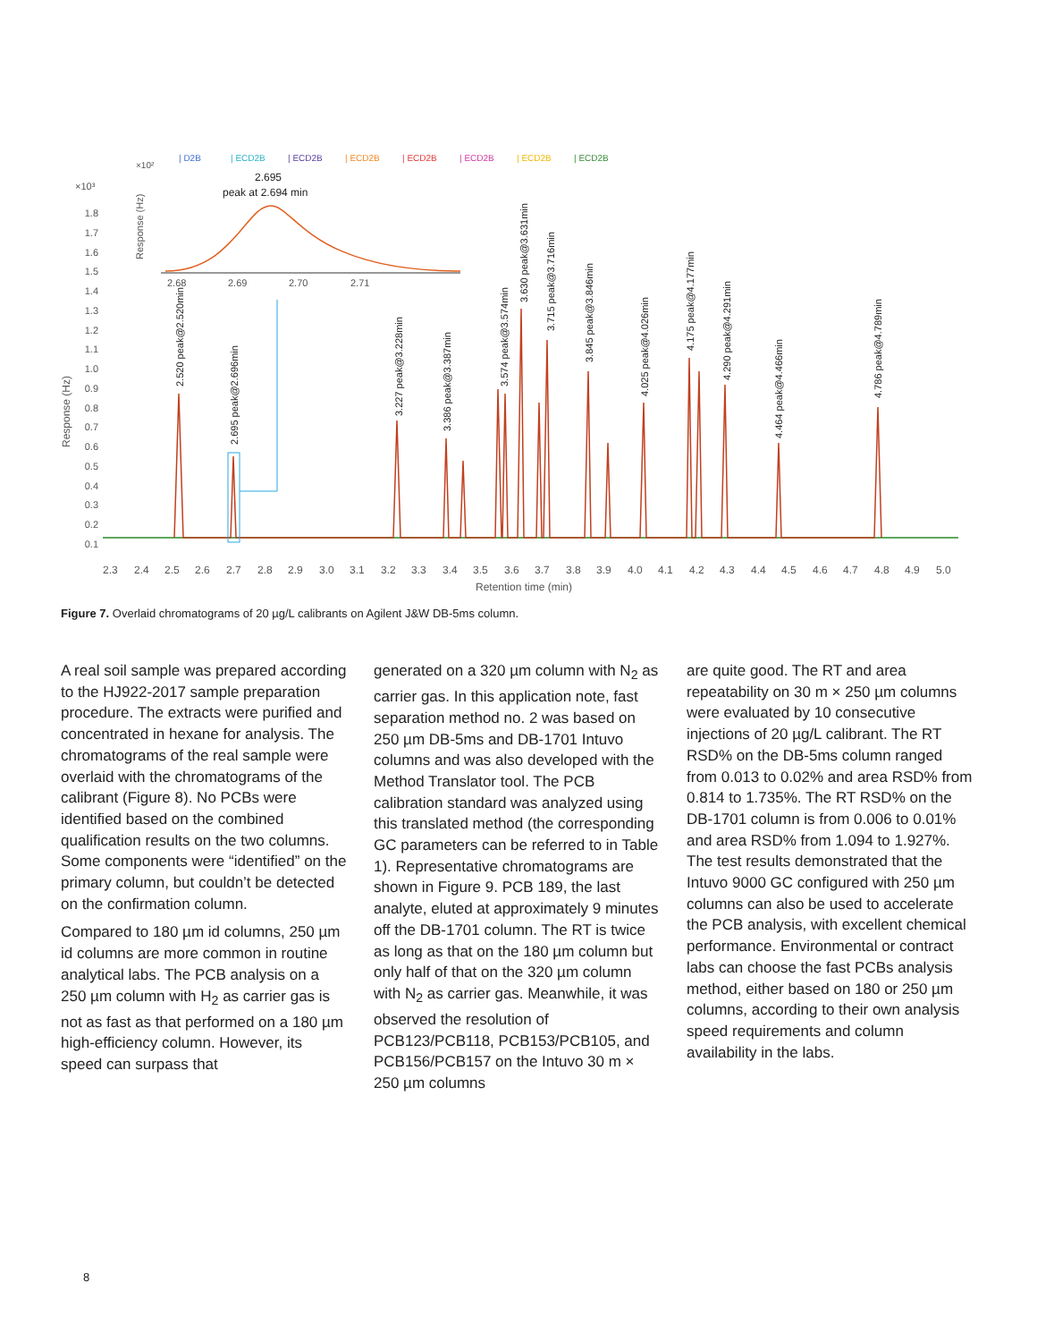| D2B
| ECD2B
| ECD2B
| ECD2B
| ECD2B
| ECD2B
| ECD2B
| ECD2B
×10³
1.8
1.7
1.6
1.5
1.4
1.3
1.2
1.1
1.0
0.9
0.8
0.7
0.6
0.5
0.4
0.3
0.2
0.1
Response (Hz)
2.3
2.4
2.5
2.6
2.7
2.8
2.9
3.0
3.1
3.2
3.3
3.4
3.5
3.6
3.7
3.8
3.9
4.0
4.1
4.2
4.3
4.4
4.5
4.6
4.7
4.8
4.9
5.0
Retention time (min)
×10²
Response (Hz)
2.695
peak at 2.694 min
2.68
2.69
2.70
2.71
2.520 peak@2.520min
2.695 peak@2.696min
3.227 peak@3.228min
3.386 peak@3.387min
3.574 peak@3.574min
3.630 peak@3.631min
3.715 peak@3.716min
3.845 peak@3.846min
4.025 peak@4.026min
4.175 peak@4.177min
4.290 peak@4.291min
4.464 peak@4.466min
4.786 peak@4.789min
Figure 7. Overlaid chromatograms of 20 µg/L calibrants on Agilent J&W DB-5ms column.
A real soil sample was prepared according to the HJ922-2017 sample preparation procedure. The extracts were purified and concentrated in hexane for analysis. The chromatograms of the real sample were overlaid with the chromatograms of the calibrant (Figure 8). No PCBs were identified based on the combined qualification results on the two columns. Some components were “identified” on the primary column, but couldn’t be detected on the confirmation column.
Compared to 180 µm id columns, 250 µm id columns are more common in routine analytical labs. The PCB analysis on a 250 µm column with H<sub>2</sub> as carrier gas is not as fast as that performed on a 180 µm high-efficiency column. However, its speed can surpass that
generated on a 320 µm column with N<sub>2</sub> as carrier gas. In this application note, fast separation method no. 2 was based on 250 µm DB-5ms and DB-1701 Intuvo columns and was also developed with the Method Translator tool. The PCB calibration standard was analyzed using this translated method (the corresponding GC parameters can be referred to in Table 1). Representative chromatograms are shown in Figure 9. PCB 189, the last analyte, eluted at approximately 9 minutes off the DB-1701 column. The RT is twice as long as that on the 180 µm column but only half of that on the 320 µm column with N<sub>2</sub> as carrier gas. Meanwhile, it was observed the resolution of PCB123/PCB118, PCB153/PCB105, and PCB156/PCB157 on the Intuvo 30 m × 250 µm columns
are quite good. The RT and area repeatability on 30 m × 250 µm columns were evaluated by 10 consecutive injections of 20 µg/L calibrant. The RT RSD% on the DB-5ms column ranged from 0.013 to 0.02% and area RSD% from 0.814 to 1.735%. The RT RSD% on the DB-1701 column is from 0.006 to 0.01% and area RSD% from 1.094 to 1.927%. The test results demonstrated that the Intuvo 9000 GC configured with 250 µm columns can also be used to accelerate the PCB analysis, with excellent chemical performance. Environmental or contract labs can choose the fast PCBs analysis method, either based on 180 or 250 µm columns, according to their own analysis speed requirements and column availability in the labs.
8